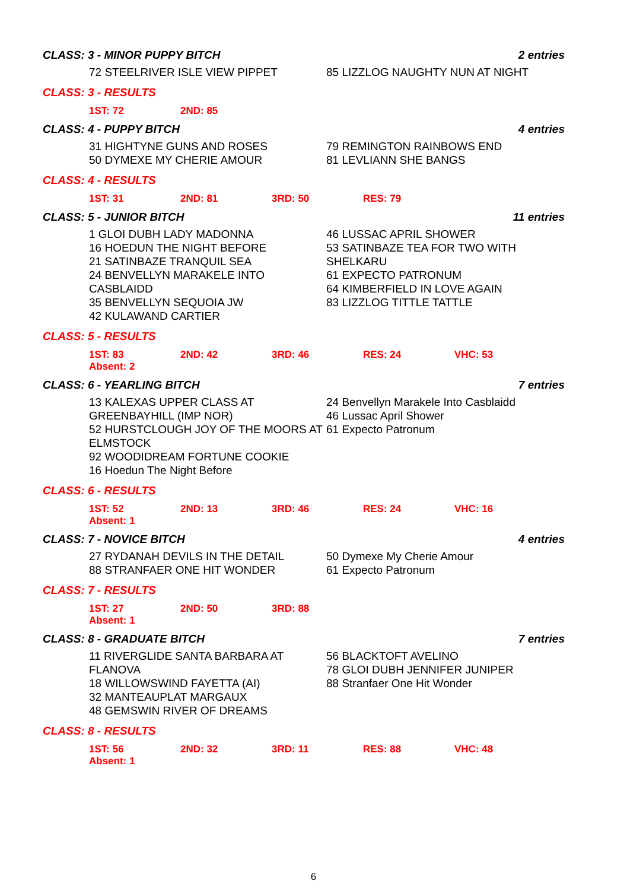CLASS: 3 - MINOR PUPPY BITCH 2 entries
72 STEELRIVER ISLE VIEW PIPPET 85 LIZZLOG NAUGHTY NUN AT NIGHT
CLASS: 3 - RESULTS
1ST: 72 2ND: 85
CLASS: 4 - PUPPY BITCH 4 entries
31 HIGHTYNE GUNS AND ROSES
50 DYMEXE MY CHERIE AMOUR
79 REMINGTON RAINBOWS END
81 LEVLIANN SHE BANGS
CLASS: 4 - RESULTS
1ST: 31 2ND: 81 3RD: 50 RES: 79
CLASS: 5 - JUNIOR BITCH 11 entries
1 GLOI DUBH LADY MADONNA
16 HOEDUN THE NIGHT BEFORE
21 SATINBAZE TRANQUIL SEA
24 BENVELLYN MARAKELE INTO CASBLAIDD
35 BENVELLYN SEQUOIA JW
42 KULAWAND CARTIER
46 LUSSAC APRIL SHOWER
53 SATINBAZE TEA FOR TWO WITH SHELKARU
61 EXPECTO PATRONUM
64 KIMBERFIELD IN LOVE AGAIN
83 LIZZLOG TITTLE TATTLE
CLASS: 5 - RESULTS
1ST: 83 2ND: 42 3RD: 46 RES: 24 VHC: 53
Absent: 2
CLASS: 6 - YEARLING BITCH 7 entries
13 KALEXAS UPPER CLASS AT GREENBAYHILL (IMP NOR)
52 HURSTCLOUGH JOY OF THE MOORS AT ELMSTOCK
92 WOODIDREAM FORTUNE COOKIE
16 Hoedun The Night Before
24 Benvellyn Marakele Into Casblaidd
46 Lussac April Shower
61 Expecto Patronum
CLASS: 6 - RESULTS
1ST: 52 2ND: 13 3RD: 46 RES: 24 VHC: 16
Absent: 1
CLASS: 7 - NOVICE BITCH 4 entries
27 RYDANAH DEVILS IN THE DETAIL
88 STRANFAER ONE HIT WONDER
50 Dymexe My Cherie Amour
61 Expecto Patronum
CLASS: 7 - RESULTS
1ST: 27 2ND: 50 3RD: 88
Absent: 1
CLASS: 8 - GRADUATE BITCH 7 entries
11 RIVERGLIDE SANTA BARBARA AT FLANOVA
18 WILLOWSWIND FAYETTA (AI)
32 MANTEAUPLAT MARGAUX
48 GEMSWIN RIVER OF DREAMS
56 BLACKTOFT AVELINO
78 GLOI DUBH JENNIFER JUNIPER
88 Stranfaer One Hit Wonder
CLASS: 8 - RESULTS
1ST: 56 2ND: 32 3RD: 11 RES: 88 VHC: 48
Absent: 1
6